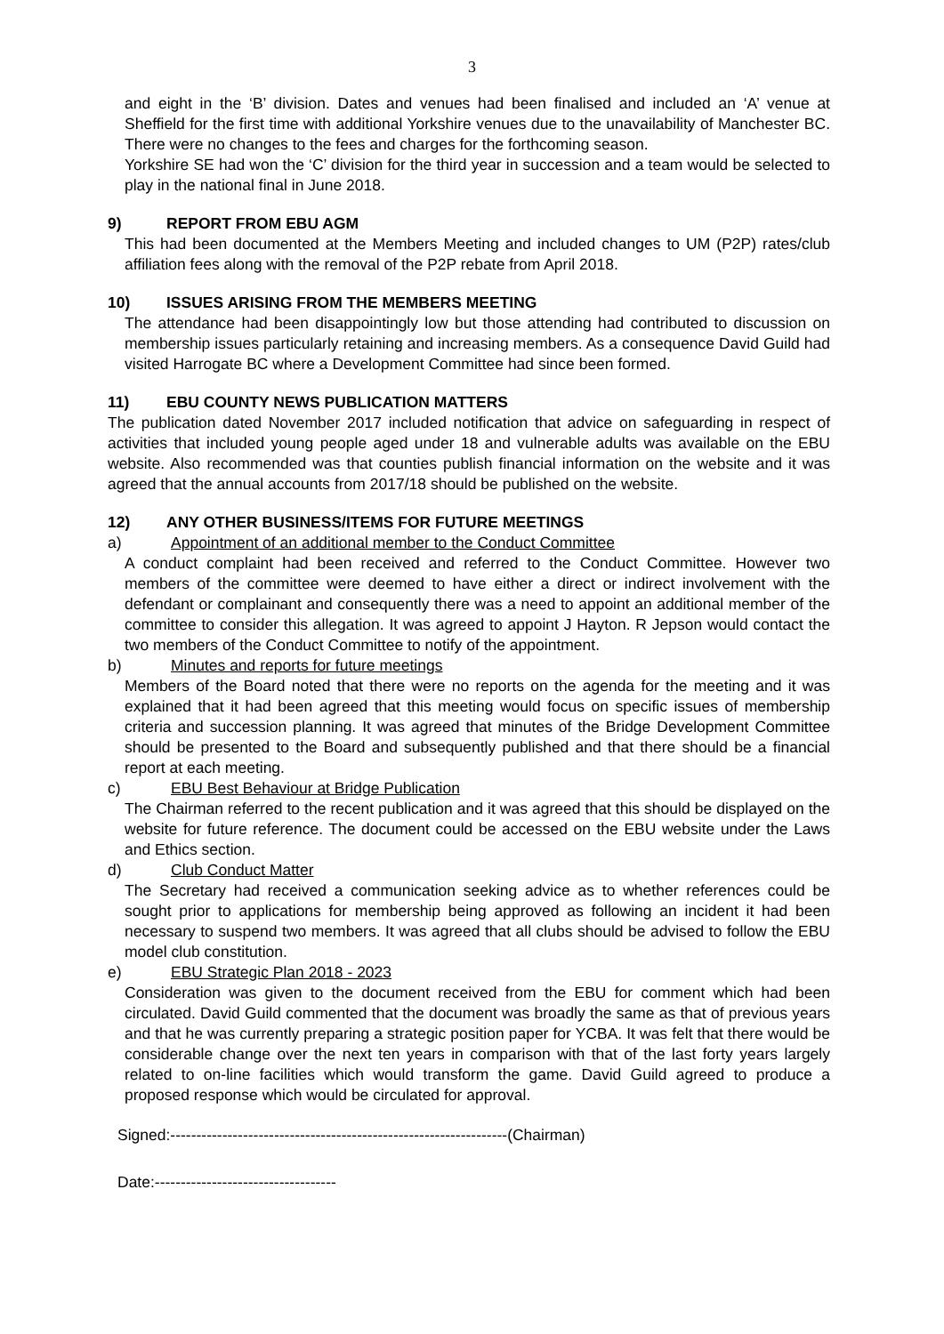3
and eight in the ‘B’ division. Dates and venues had been finalised and included an ‘A’ venue at Sheffield for the first time with additional Yorkshire venues due to the unavailability of Manchester BC. There were no changes to the fees and charges for the forthcoming season.
Yorkshire SE had won the ‘C’ division for the third year in succession and a team would be selected to play in the national final in June 2018.
9) REPORT FROM EBU AGM
This had been documented at the Members Meeting and included changes to UM (P2P) rates/club affiliation fees along with the removal of the P2P rebate from April 2018.
10) ISSUES ARISING FROM THE MEMBERS MEETING
The attendance had been disappointingly low but those attending had contributed to discussion on membership issues particularly retaining and increasing members. As a consequence David Guild had visited Harrogate BC where a Development Committee had since been formed.
11) EBU COUNTY NEWS PUBLICATION MATTERS
The publication dated November 2017 included notification that advice on safeguarding in respect of activities that included young people aged under 18 and vulnerable adults was available on the EBU website. Also recommended was that counties publish financial information on the website and it was agreed that the annual accounts from 2017/18 should be published on the website.
12) ANY OTHER BUSINESS/ITEMS FOR FUTURE MEETINGS
a) Appointment of an additional member to the Conduct Committee
A conduct complaint had been received and referred to the Conduct Committee. However two members of the committee were deemed to have either a direct or indirect involvement with the defendant or complainant and consequently there was a need to appoint an additional member of the committee to consider this allegation. It was agreed to appoint J Hayton. R Jepson would contact the two members of the Conduct Committee to notify of the appointment.
b) Minutes and reports for future meetings
Members of the Board noted that there were no reports on the agenda for the meeting and it was explained that it had been agreed that this meeting would focus on specific issues of membership criteria and succession planning. It was agreed that minutes of the Bridge Development Committee should be presented to the Board and subsequently published and that there should be a financial report at each meeting.
c) EBU Best Behaviour at Bridge Publication
The Chairman referred to the recent publication and it was agreed that this should be displayed on the website for future reference. The document could be accessed on the EBU website under the Laws and Ethics section.
d) Club Conduct Matter
The Secretary had received a communication seeking advice as to whether references could be sought prior to applications for membership being approved as following an incident it had been necessary to suspend two members. It was agreed that all clubs should be advised to follow the EBU model club constitution.
e) EBU Strategic Plan 2018 - 2023
Consideration was given to the document received from the EBU for comment which had been circulated. David Guild commented that the document was broadly the same as that of previous years and that he was currently preparing a strategic position paper for YCBA. It was felt that there would be considerable change over the next ten years in comparison with that of the last forty years largely related to on-line facilities which would transform the game. David Guild agreed to produce a proposed response which would be circulated for approval.
Signed:-----------------------------------------------------------------(Chairman)
Date:-----------------------------------